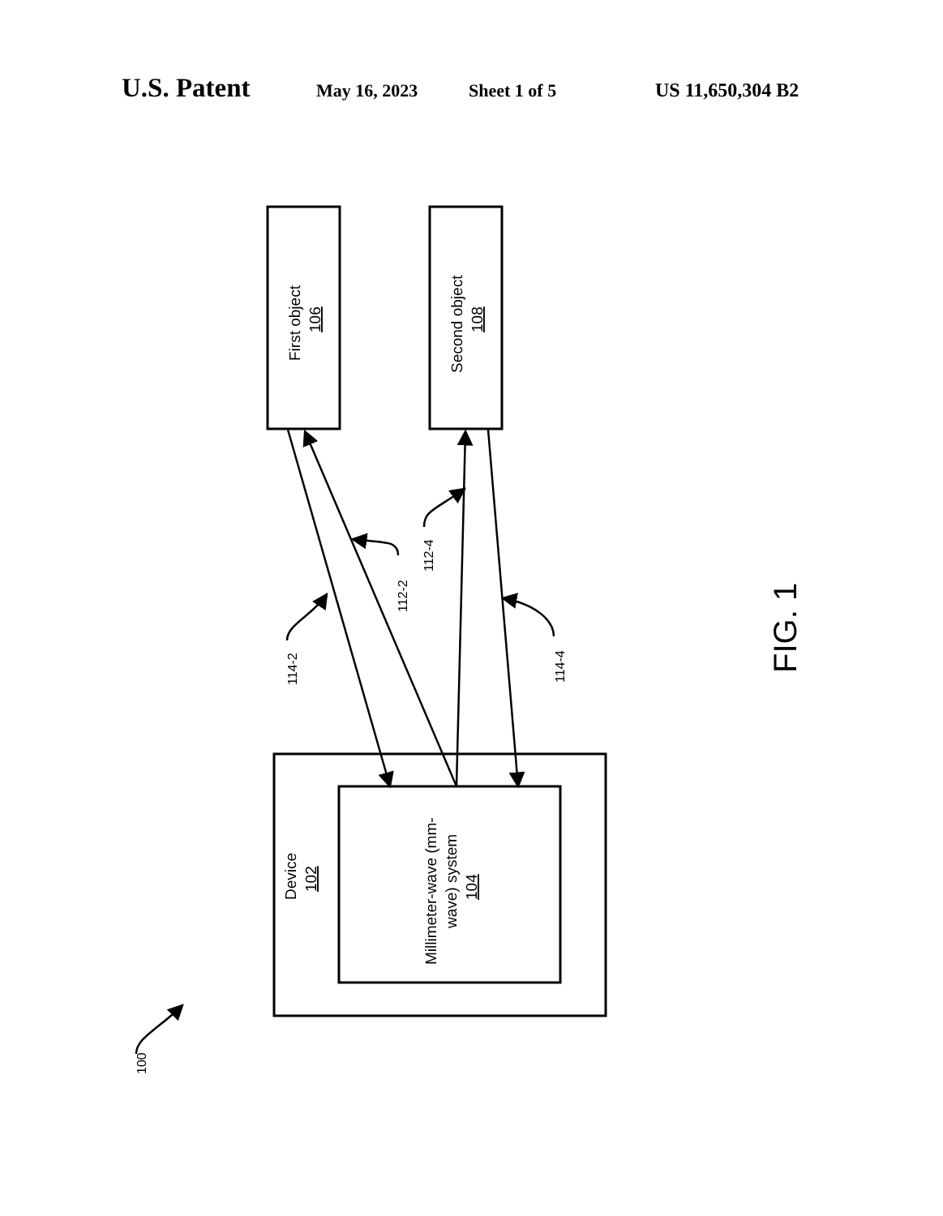U.S. Patent May 16, 2023 Sheet 1 of 5 US 11,650,304 B2
First object
106
Second object
108
Device
102
Millimeter-wave (mm-
wave) system
104
114-2
112-2
112-4
114-4
100
FIG. 1